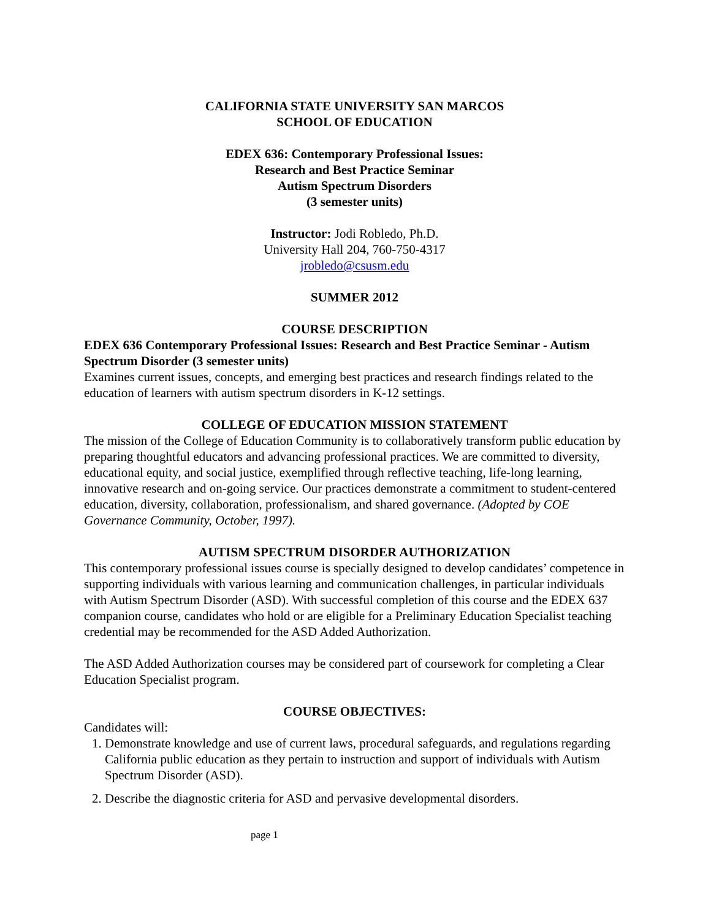CALIFORNIA STATE UNIVERSITY SAN MARCOS
SCHOOL OF EDUCATION
EDEX 636: Contemporary Professional Issues:
Research and Best Practice Seminar
Autism Spectrum Disorders
(3 semester units)
Instructor: Jodi Robledo, Ph.D.
University Hall 204, 760-750-4317
jrobledo@csusm.edu
SUMMER 2012
COURSE DESCRIPTION
EDEX 636 Contemporary Professional Issues: Research and Best Practice Seminar - Autism Spectrum Disorder (3 semester units)
Examines current issues, concepts, and emerging best practices and research findings related to the education of learners with autism spectrum disorders in K-12 settings.
COLLEGE OF EDUCATION MISSION STATEMENT
The mission of the College of Education Community is to collaboratively transform public education by preparing thoughtful educators and advancing professional practices. We are committed to diversity, educational equity, and social justice, exemplified through reflective teaching, life-long learning, innovative research and on-going service. Our practices demonstrate a commitment to student-centered education, diversity, collaboration, professionalism, and shared governance. (Adopted by COE Governance Community, October, 1997).
AUTISM SPECTRUM DISORDER AUTHORIZATION
This contemporary professional issues course is specially designed to develop candidates’ competence in supporting individuals with various learning and communication challenges, in particular individuals with Autism Spectrum Disorder (ASD). With successful completion of this course and the EDEX 637 companion course, candidates who hold or are eligible for a Preliminary Education Specialist teaching credential may be recommended for the ASD Added Authorization.
The ASD Added Authorization courses may be considered part of coursework for completing a Clear Education Specialist program.
COURSE OBJECTIVES:
Candidates will:
1. Demonstrate knowledge and use of current laws, procedural safeguards, and regulations regarding California public education as they pertain to instruction and support of individuals with Autism Spectrum Disorder (ASD).
2. Describe the diagnostic criteria for ASD and pervasive developmental disorders.
page 1